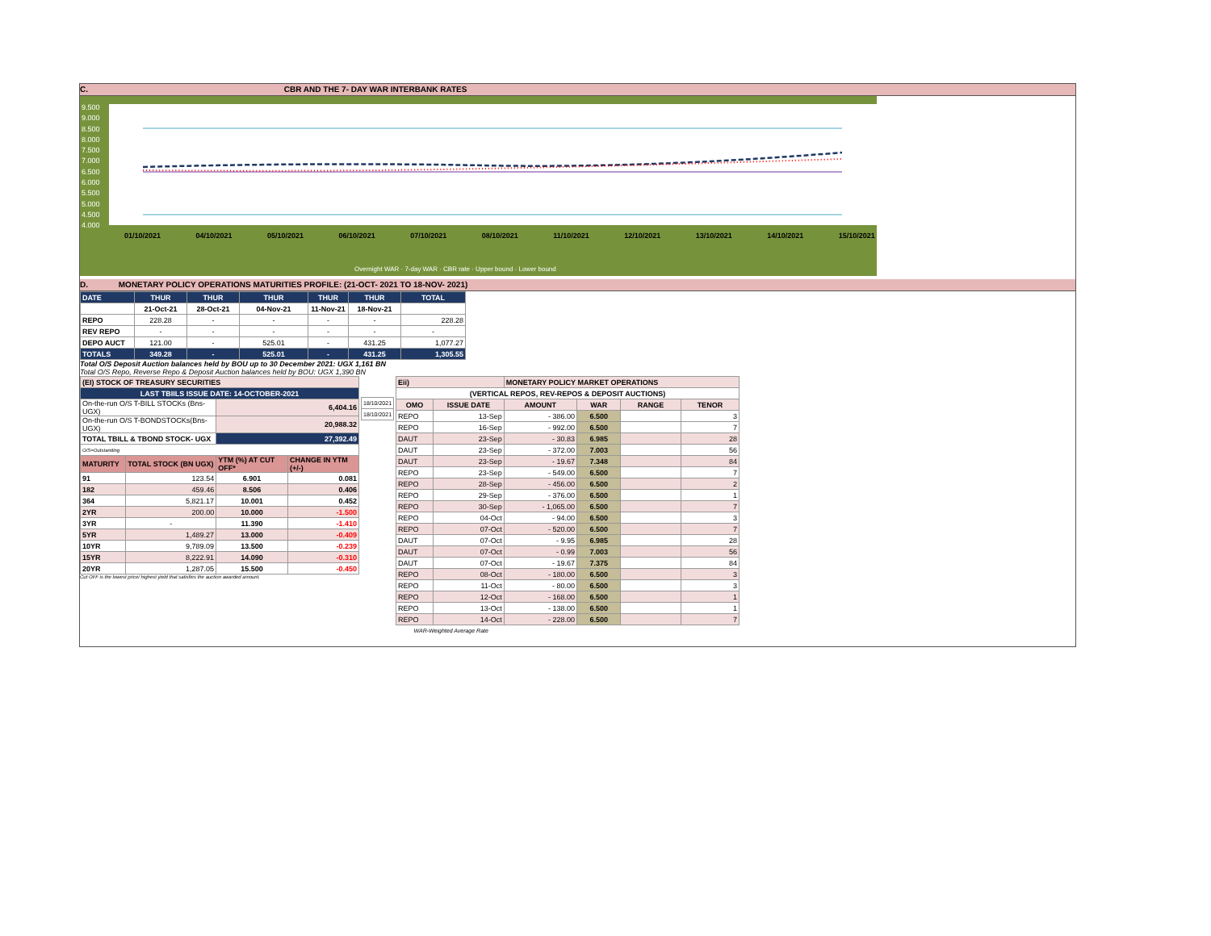C. CBR AND THE 7- DAY WAR INTERBANK RATES
9.500
9.000
8.500
8.000
7.500
7.000
6.500
6.000
5.500
5.000
4.500
4.000
01/10/2021 04/10/2021 05/10/2021 06/10/2021 07/10/2021 08/10/2021 11/10/2021 12/10/2021 13/10/2021 14/10/2021 15/10/2021
Overnight WAR · 7-day WAR · CBR rate · Upper bound · Lower bound
D. MONETARY POLICY OPERATIONS MATURITIES PROFILE: (21-OCT- 2021 TO 18-NOV- 2021)
| DATE | THUR | THUR | THUR | THUR | THUR | TOTAL |
| | 21-Oct-21 | 28-Oct-21 | 04-Nov-21 | 11-Nov-21 | 18-Nov-21 | |
| REPO | 228.28 | - | - | - | - | 228.28 |
| REV REPO | - | - | - | - | - | - |
| DEPO AUCT | 121.00 | - | 525.01 | - | 431.25 | 1,077.27 |
| TOTALS | 349.28 | - | 525.01 | - | 431.25 | 1,305.55 |
Total O/S Deposit Auction balances held by BOU up to 30 December 2021: UGX 1,161 BN
Total O/S Repo, Reverse Repo & Deposit Auction balances held by BOU: UGX 1,390 BN
| (EI) STOCK OF TREASURY SECURITIES | | | |
| LAST TBIILS ISSUE DATE: 14-OCTOBER-2021 | | | |
| On-the-run O/S T-BILL STOCKs (Bns-UGX) | | 6,404.16 | |
| On-the-run O/S T-BONDSTOCKs(Bns-UGX) | | 20,988.32 | |
| TOTAL TBILL & TBOND STOCK- UGX | | 27,392.49 | |
| O/S=Outstanding | | | |
| MATURITY | TOTAL STOCK (BN UGX) | YTM (%) AT CUT OFF* | CHANGE IN YTM (+/-) |
| 91 | 123.54 | 6.901 | 0.081 |
| 182 | 459.46 | 8.506 | 0.406 |
| 364 | 5,821.17 | 10.001 | 0.452 |
| 2YR | 200.00 | 10.000 | -1.500 |
| 3YR | - | 11.390 | -1.410 |
| 5YR | 1,489.27 | 13.000 | -0.409 |
| 10YR | 9,789.09 | 13.500 | -0.239 |
| 15YR | 8,222.91 | 14.090 | -0.310 |
| 20YR | 1,287.05 | 15.500 | -0.450 |
Cut OFF is the lowest price/ highest yield that satisfies the auction awarded amount.
| 18/10/2021 |
| 18/10/2021 |
| Eii) | | MONETARY POLICY MARKET OPERATIONS | | | |
| (VERTICAL REPOS, REV-REPOS & DEPOSIT AUCTIONS) | | | | | |
| OMO | ISSUE DATE | AMOUNT | WAR | RANGE | TENOR |
| REPO | 13-Sep | - 386.00 | 6.500 | | 3 |
| REPO | 16-Sep | - 992.00 | 6.500 | | 7 |
| DAUT | 23-Sep | - 30.83 | 6.985 | | 28 |
| DAUT | 23-Sep | - 372.00 | 7.003 | | 56 |
| DAUT | 23-Sep | - 19.67 | 7.348 | | 84 |
| REPO | 23-Sep | - 549.00 | 6.500 | | 7 |
| REPO | 28-Sep | - 456.00 | 6.500 | | 2 |
| REPO | 29-Sep | - 376.00 | 6.500 | | 1 |
| REPO | 30-Sep | - 1,065.00 | 6.500 | | 7 |
| REPO | 04-Oct | - 94.00 | 6.500 | | 3 |
| REPO | 07-Oct | - 520.00 | 6.500 | | 7 |
| DAUT | 07-Oct | - 9.95 | 6.985 | | 28 |
| DAUT | 07-Oct | - 0.99 | 7.003 | | 56 |
| DAUT | 07-Oct | - 19.67 | 7.375 | | 84 |
| REPO | 08-Oct | - 180.00 | 6.500 | | 3 |
| REPO | 11-Oct | - 80.00 | 6.500 | | 3 |
| REPO | 12-Oct | - 168.00 | 6.500 | | 1 |
| REPO | 13-Oct | - 138.00 | 6.500 | | 1 |
| REPO | 14-Oct | - 228.00 | 6.500 | | 7 |
| WAR-Weighted Average Rate | | | | | |